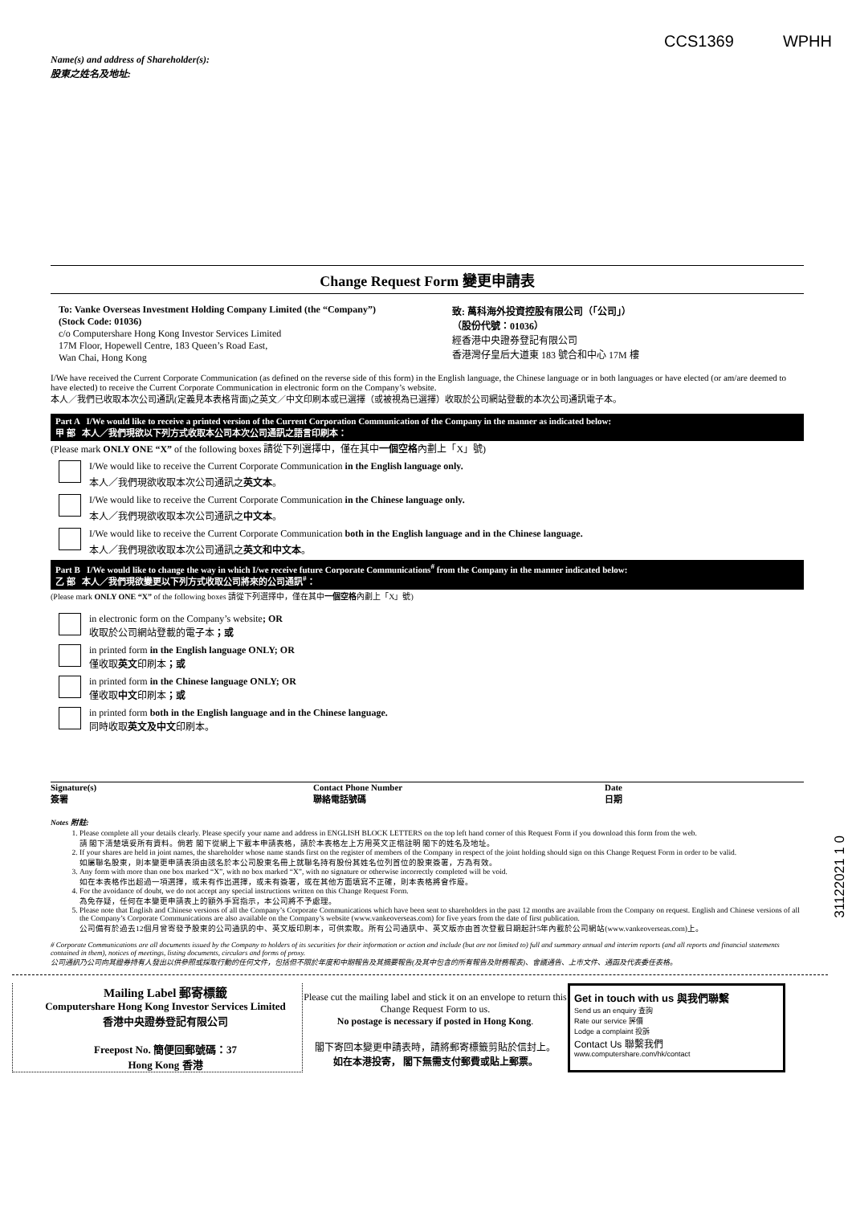Name(s) and address of Shareholder(s):
股東之姓名及地址:
CCS1369 WPHH
Change Request Form 變更申請表
To: Vanke Overseas Investment Holding Company Limited (the “Company”)
(Stock Code: 01036)
c/o Computershare Hong Kong Investor Services Limited
17M Floor, Hopewell Centre, 183 Queen’s Road East,
Wan Chai, Hong Kong
致: 萬科海外投資控股有限公司（「公司」）
（股份代號：01036）
經香港中央證券登記有限公司
香港灣仔皇后大道東 183 號合和中心 17M 樓
I/We have received the Current Corporate Communication (as defined on the reverse side of this form) in the English language, the Chinese language or in both languages or have elected (or am/are deemed to have elected) to receive the Current Corporate Communication in electronic form on the Company’s website.
本人／我們已收取本次公司通訊(定義見本表格背面)之英文／中文印刷本或已選擇（或被視為已選擇）收取於公司網站登載的本次公司通訊電子本。
Part A I/We would like to receive a printed version of the Current Corporation Communication of the Company in the manner as indicated below:
甲 部 本人／我們現欲以下列方式收取本公司本次公司通訊之語言印刷本：
(Please mark ONLY ONE “X” of the following boxes 請從下列選擇中，僅在其中一個空格內劃上「X」號)
I/We would like to receive the Current Corporate Communication in the English language only.
本人／我們現欲收取本次公司通訊之英文本。
I/We would like to receive the Current Corporate Communication in the Chinese language only.
本人／我們現欲收取本次公司通訊之中文本。
I/We would like to receive the Current Corporate Communication both in the English language and in the Chinese language.
本人／我們現欲收取本次公司通訊之英文和中文本。
Part B I/We would like to change the way in which I/we receive future Corporate Communications<sup>#</sup> from the Company in the manner indicated below:
乙 部 本人／我們現欲變更以下列方式收取公司將來的公司通訊<sup>#</sup>：
(Please mark ONLY ONE “X” of the following boxes 請從下列選擇中，僅在其中一個空格內劃上「X」號)
in electronic form on the Company’s website; OR
收取於公司網站登載的電子本；或
in printed form in the English language ONLY; OR
僅收取英文印刷本；或
in printed form in the Chinese language ONLY; OR
僅收取中文印刷本；或
in printed form both in the English language and in the Chinese language.
同時收取英文及中文印刷本。
Signature(s)
簽署
Contact Phone Number
聯絡電話號碼
Date
日期
Notes 附註:
1. Please complete all your details clearly. Please specify your name and address in ENGLISH BLOCK LETTERS on the top left hand corner of this Request Form if you download this form from the web.
請 閣下清楚填妥所有資料。倘若 閣下從網上下載本申請表格，請於本表格左上方用英文正楷註明 閣下的姓名及地址。
2. If your shares are held in joint names, the shareholder whose name stands first on the register of members of the Company in respect of the joint holding should sign on this Change Request Form in order to be valid.
如屬聯名股東，則本變更申請表須由該名於本公司股東名冊上就聯名持有股份其姓名位列首位的股東簽署，方為有效。
3. Any form with more than one box marked “X”, with no box marked “X”, with no signature or otherwise incorrectly completed will be void.
如在本表格作出超過一項選擇，或未有作出選擇，或未有簽署，或在其他方面填寫不正確，則本表格將會作廢。
4. For the avoidance of doubt, we do not accept any special instructions written on this Change Request Form.
為免存疑，任何在本變更申請表上的額外手寫指示，本公司將不予處理。
5. Please note that English and Chinese versions of all the Company’s Corporate Communications which have been sent to shareholders in the past 12 months are available from the Company on request. English and Chinese versions of all the Company’s Corporate Communications are also available on the Company’s website (www.vankeoverseas.com) for five years from the date of first publication.
公司備有於過去12個月曾寄發予股東的公司通訊的中、英文版印刷本，可供索取。所有公司通訊中、英文版亦由首次登載日期起計5年內載於公司網站(www.vankeoverseas.com)上。
# Corporate Communications are all documents issued by the Company to holders of its securities for their information or action and include (but are not limited to) full and summary annual and interim reports (and all reports and financial statements contained in them), notices of meetings, listing documents, circulars and forms of proxy.
公司通訊乃公司向其證券持有人發出以供參照或採取行動的任何文件，包括但不限於年度和中期報告及其摘要報告(及其中包含的所有報告及財務報表)、會議通告、上市文件、通函及代表委任表格。
Mailing Label 郵寄標籤
Computershare Hong Kong Investor Services Limited
香港中央證券登記有限公司
Freepost No. 簡便回郵號碼：37
Hong Kong 香港
Please cut the mailing label and stick it on an envelope to return this Change Request Form to us.
No postage is necessary if posted in Hong Kong.
閣下寄回本變更申請表時，請將郵寄標籤剪貼於信封上。
如在本港投寄， 閣下無需支付郵費或貼上郵票。
Get in touch with us 與我們聯繫
Send us an enquiry 查詢
Rate our service 評價
Lodge a complaint 投訴
Contact Us 聯繫我們
www.computershare.com/hk/contact
31122021 1 0